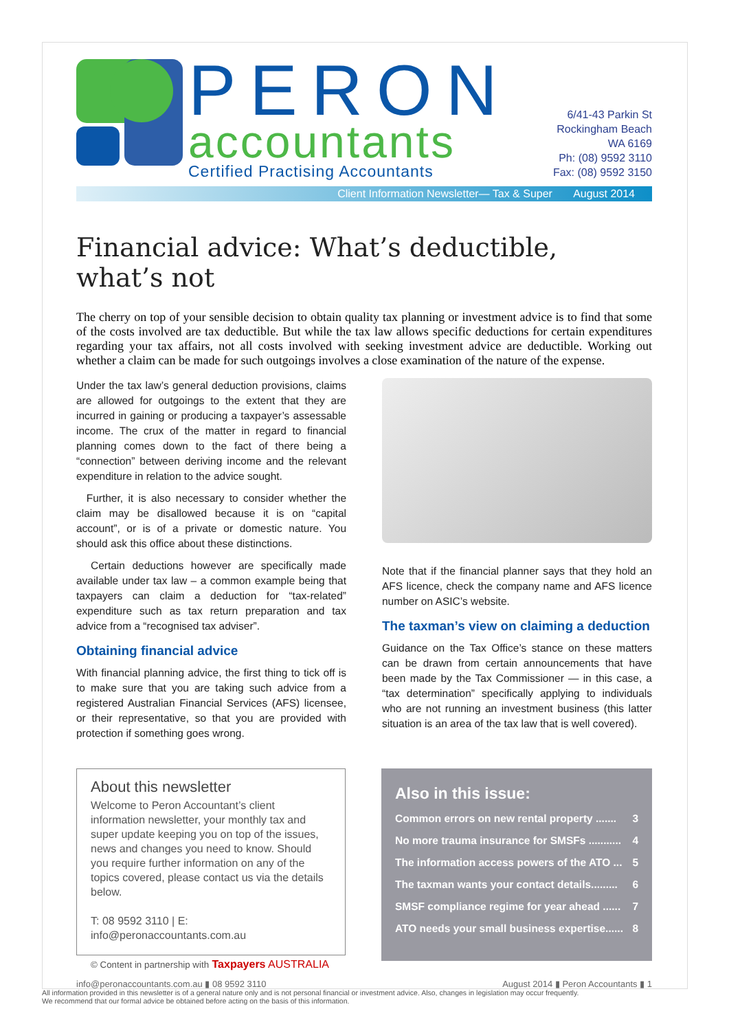PERON
accountants
Certified Practising Accountants
6/41-43 Parkin St
Rockingham Beach
WA 6169
Ph: (08) 9592 3110
Fax: (08) 9592 3150
Client Information Newsletter— Tax & Super August 2014
Financial advice: What’s deductible, what’s not
The cherry on top of your sensible decision to obtain quality tax planning or investment advice is to find that some of the costs involved are tax deductible. But while the tax law allows specific deductions for certain expenditures regarding your tax affairs, not all costs involved with seeking investment advice are deductible. Working out whether a claim can be made for such outgoings involves a close examination of the nature of the expense.
Under the tax law’s general deduction provisions, claims are allowed for outgoings to the extent that they are incurred in gaining or producing a taxpayer’s assessable income. The crux of the matter in regard to financial planning comes down to the fact of there being a “connection” between deriving income and the relevant expenditure in relation to the advice sought.
Further, it is also necessary to consider whether the claim may be disallowed because it is on “capital account”, or is of a private or domestic nature. You should ask this office about these distinctions.
Certain deductions however are specifically made available under tax law – a common example being that taxpayers can claim a deduction for “tax-related” expenditure such as tax return preparation and tax advice from a “recognised tax adviser”.
Obtaining financial advice
With financial planning advice, the first thing to tick off is to make sure that you are taking such advice from a registered Australian Financial Services (AFS) licensee, or their representative, so that you are provided with protection if something goes wrong.
Note that if the financial planner says that they hold an AFS licence, check the company name and AFS licence number on ASIC’s website.
The taxman’s view on claiming a deduction
Guidance on the Tax Office’s stance on these matters can be drawn from certain announcements that have been made by the Tax Commissioner — in this case, a “tax determination” specifically applying to individuals who are not running an investment business (this latter situation is an area of the tax law that is well covered).
About this newsletter
Welcome to Peron Accountant’s client information newsletter, your monthly tax and super update keeping you on top of the issues, news and changes you need to know. Should you require further information on any of the topics covered, please contact us via the details below.
T: 08 9592 3110 | E: info@peronaccountants.com.au
© Content in partnership with Taxpayers AUSTRALIA
Also in this issue:
Common errors on new rental property ....... 3
No more trauma insurance for SMSFs ........... 4
The information access powers of the ATO ... 5
The taxman wants your contact details......... 6
SMSF compliance regime for year ahead ...... 7
ATO needs your small business expertise...... 8
info@peronaccountants.com.au ▮ 08 9592 3110 August 2014 ▮ Peron Accountants ▮ 1
All information provided in this newsletter is of a general nature only and is not personal financial or investment advice. Also, changes in legislation may occur frequently.
We recommend that our formal advice be obtained before acting on the basis of this information.